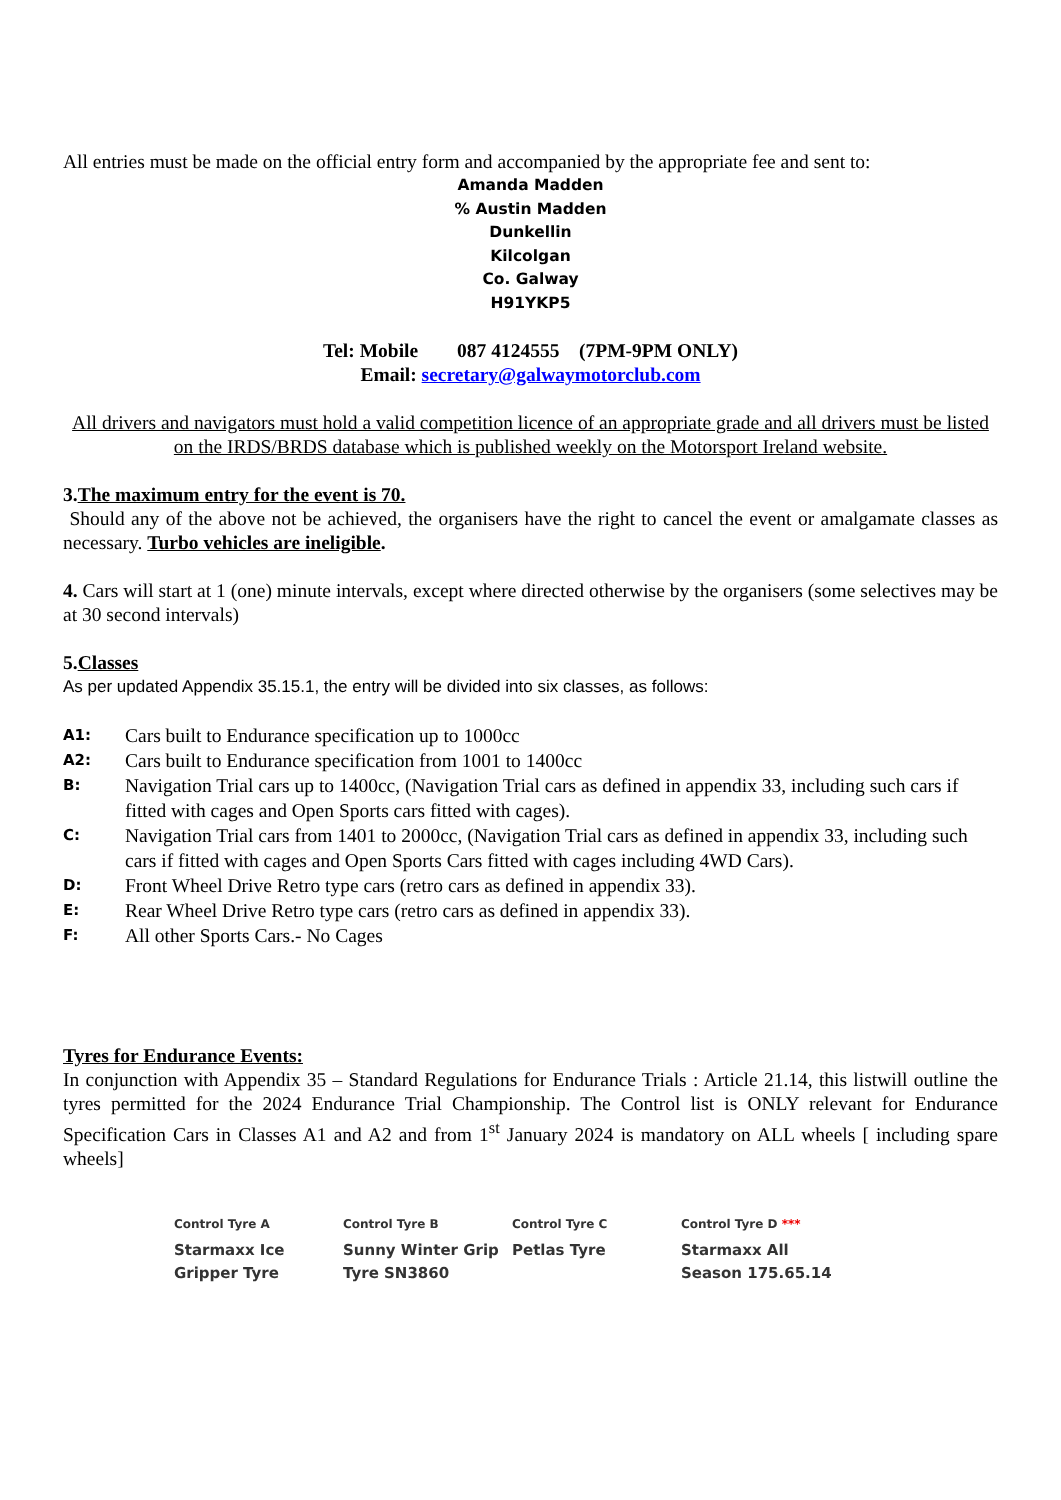All entries must be made on the official entry form and accompanied by the appropriate fee and sent to:
Amanda Madden
% Austin Madden
Dunkellin
Kilcolgan
Co. Galway
H91YKP5
Tel: Mobile 087 4124555 (7PM-9PM ONLY)
Email: secretary@galwaymotorclub.com
All drivers and navigators must hold a valid competition licence of an appropriate grade and all drivers must be listed on the IRDS/BRDS database which is published weekly on the Motorsport Ireland website.
3.The maximum entry for the event is 70.
Should any of the above not be achieved, the organisers have the right to cancel the event or amalgamate classes as necessary. Turbo vehicles are ineligible.
4. Cars will start at 1 (one) minute intervals, except where directed otherwise by the organisers (some selectives may be at 30 second intervals)
5.Classes
As per updated Appendix 35.15.1, the entry will be divided into six classes, as follows:
| A1: | Cars built to Endurance specification up to 1000cc |
| A2: | Cars built to Endurance specification from 1001 to 1400cc |
| B: | Navigation Trial cars up to 1400cc, (Navigation Trial cars as defined in appendix 33, including such cars if fitted with cages and Open Sports cars fitted with cages). |
| C: | Navigation Trial cars from 1401 to 2000cc, (Navigation Trial cars as defined in appendix 33, including such cars if fitted with cages and Open Sports Cars fitted with cages including 4WD Cars). |
| D: | Front Wheel Drive Retro type cars (retro cars as defined in appendix 33). |
| E: | Rear Wheel Drive Retro type cars (retro cars as defined in appendix 33). |
| F: | All other Sports Cars.- No Cages |
Tyres for Endurance Events:
In conjunction with Appendix 35 – Standard Regulations for Endurance Trials : Article 21.14, this listwill outline the tyres permitted for the 2024 Endurance Trial Championship. The Control list is ONLY relevant for Endurance Specification Cars in Classes A1 and A2 and from 1<sup>st</sup> January 2024 is mandatory on ALL wheels [ including spare wheels]
| Control Tyre A | Control Tyre B | Control Tyre C | Control Tyre D *** |
| --- | --- | --- | --- |
| Starmaxx Ice Gripper Tyre | Sunny Winter Grip Tyre SN3860 | Petlas Tyre | Starmaxx All Season 175.65.14 |